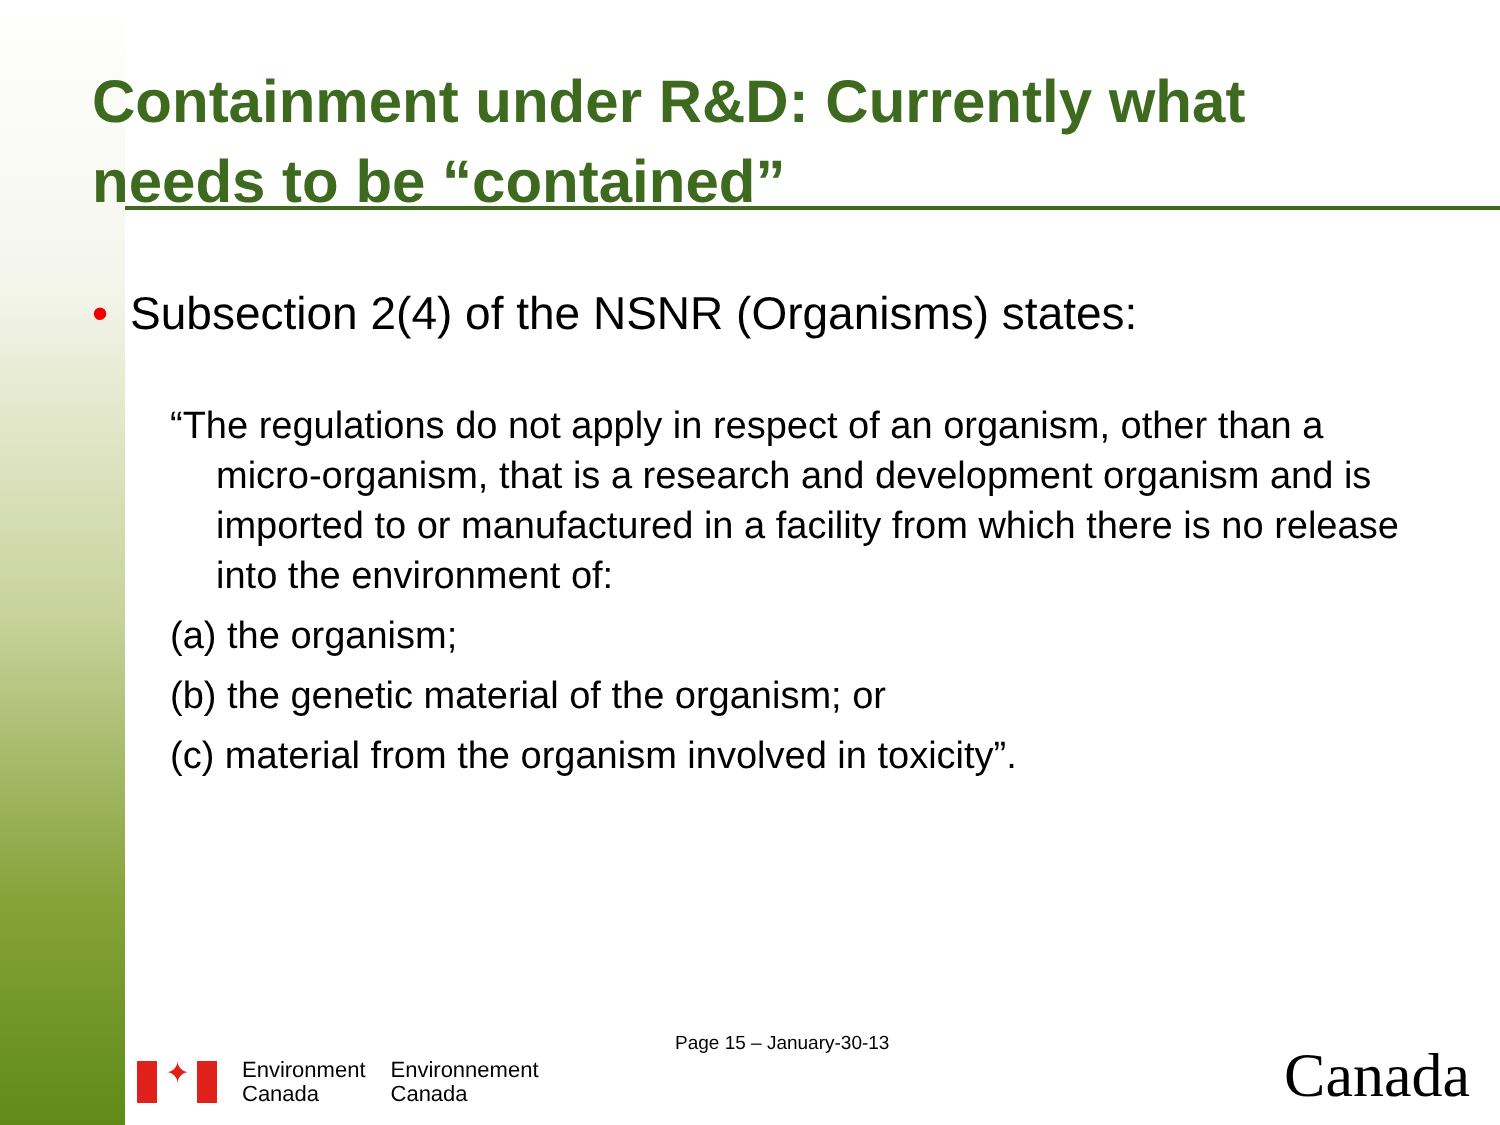Containment under R&D: Currently what needs to be “contained”
• Subsection 2(4) of the NSNR (Organisms) states:
“The regulations do not apply in respect of an organism, other than a micro-organism, that is a research and development organism and is imported to or manufactured in a facility from which there is no release into the environment of:
(a) the organism;
(b) the genetic material of the organism; or
(c) material from the organism involved in toxicity”.
Page 15 – January-30-13
✦
Environment
Canada
Environnement
Canada
Canada